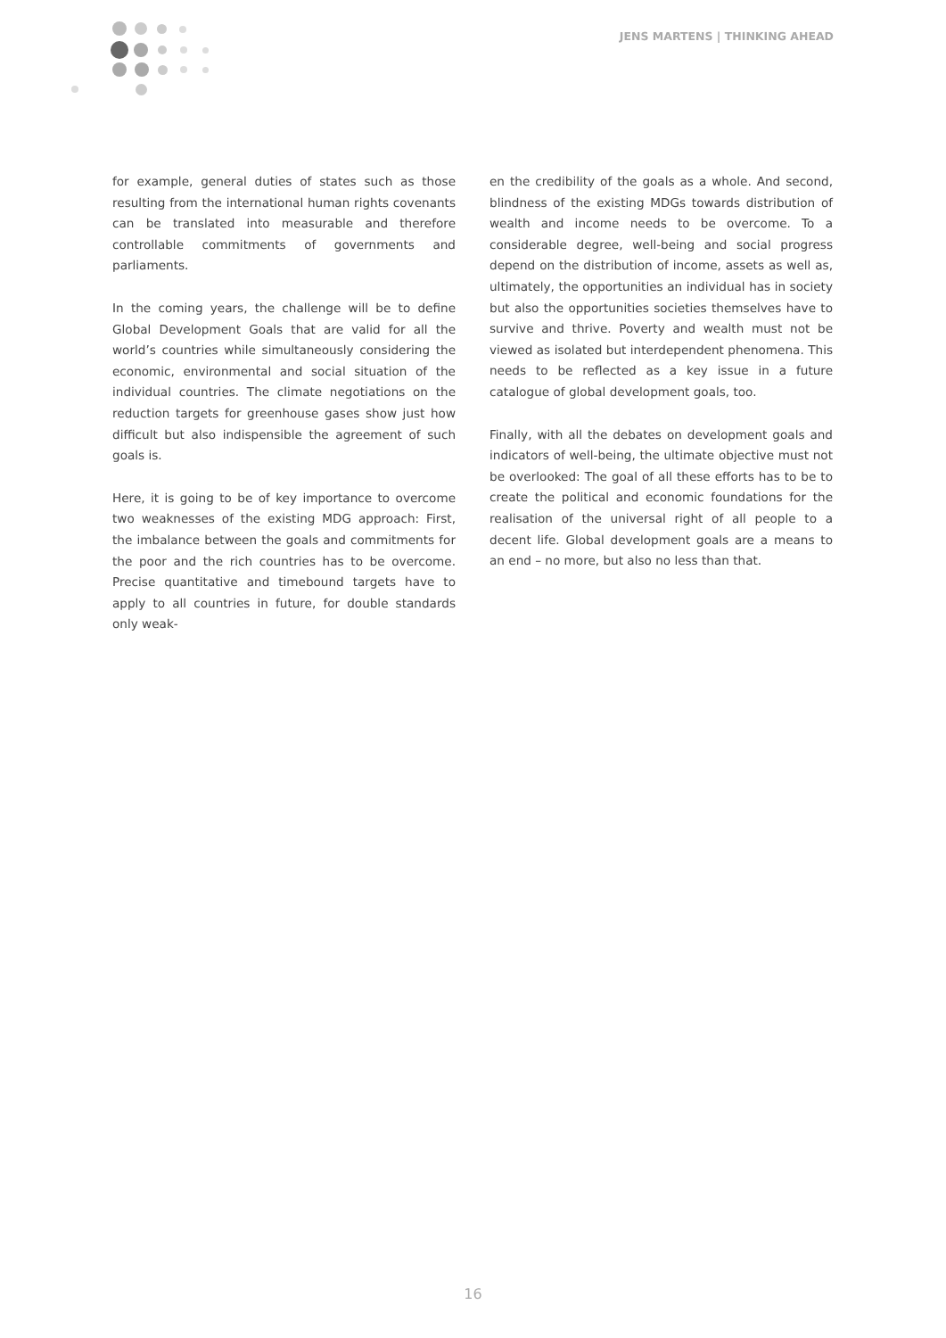JENS MARTENS | THINKING AHEAD
for example, general duties of states such as those resulting from the international human rights covenants can be translated into measurable and therefore controllable commitments of governments and parliaments.
In the coming years, the challenge will be to define Global Development Goals that are valid for all the world’s countries while simultaneously considering the economic, environmental and social situation of the individual countries. The climate negotiations on the reduction targets for greenhouse gases show just how difficult but also indispensible the agreement of such goals is.
Here, it is going to be of key importance to overcome two weaknesses of the existing MDG approach: First, the imbalance between the goals and commitments for the poor and the rich countries has to be overcome. Precise quantitative and timebound targets have to apply to all countries in future, for double standards only weak-
en the credibility of the goals as a whole. And second, blindness of the existing MDGs towards distribution of wealth and income needs to be overcome. To a considerable degree, well-being and social progress depend on the distribution of income, assets as well as, ultimately, the opportunities an individual has in society but also the opportunities societies themselves have to survive and thrive. Poverty and wealth must not be viewed as isolated but interdependent phenomena. This needs to be reflected as a key issue in a future catalogue of global development goals, too.
Finally, with all the debates on development goals and indicators of well-being, the ultimate objective must not be overlooked: The goal of all these efforts has to be to create the political and economic foundations for the realisation of the universal right of all people to a decent life. Global development goals are a means to an end – no more, but also no less than that.
16